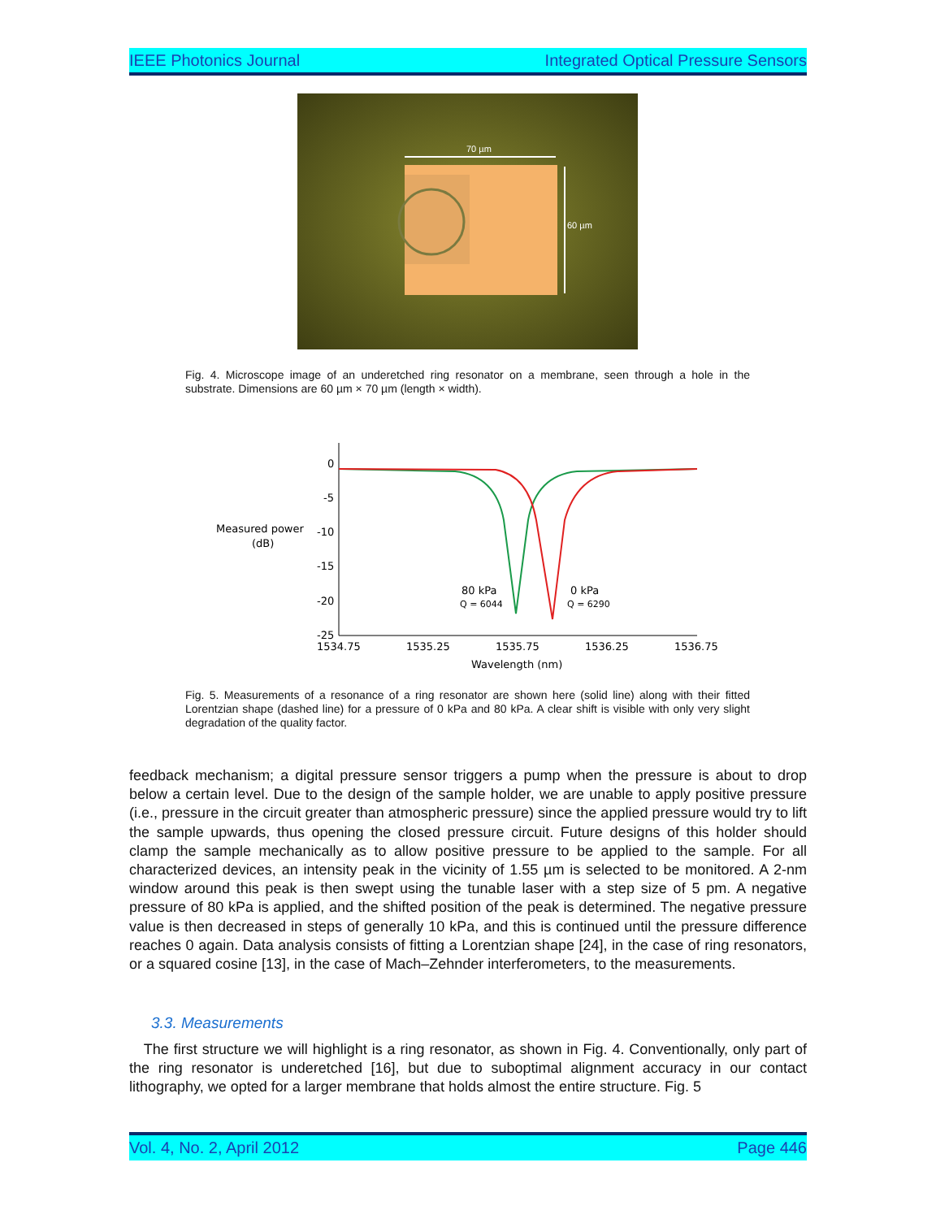IEEE Photonics Journal Integrated Optical Pressure Sensors
70 µm
60 µm
Fig. 4. Microscope image of an underetched ring resonator on a membrane, seen through a hole in the substrate. Dimensions are 60 µm × 70 µm (length × width).
0
-5
-10
-15
-20
-25
Measured power
(dB)
1534.75
1535.25
1535.75
1536.25
1536.75
Wavelength (nm)
80 kPa
Q = 6044
0 kPa
Q = 6290
Fig. 5. Measurements of a resonance of a ring resonator are shown here (solid line) along with their fitted Lorentzian shape (dashed line) for a pressure of 0 kPa and 80 kPa. A clear shift is visible with only very slight degradation of the quality factor.
feedback mechanism; a digital pressure sensor triggers a pump when the pressure is about to drop below a certain level. Due to the design of the sample holder, we are unable to apply positive pressure (i.e., pressure in the circuit greater than atmospheric pressure) since the applied pressure would try to lift the sample upwards, thus opening the closed pressure circuit. Future designs of this holder should clamp the sample mechanically as to allow positive pressure to be applied to the sample. For all characterized devices, an intensity peak in the vicinity of 1.55 µm is selected to be monitored. A 2-nm window around this peak is then swept using the tunable laser with a step size of 5 pm. A negative pressure of 80 kPa is applied, and the shifted position of the peak is determined. The negative pressure value is then decreased in steps of generally 10 kPa, and this is continued until the pressure difference reaches 0 again. Data analysis consists of fitting a Lorentzian shape [24], in the case of ring resonators, or a squared cosine [13], in the case of Mach–Zehnder interferometers, to the measurements.
3.3. Measurements
The first structure we will highlight is a ring resonator, as shown in Fig. 4. Conventionally, only part of the ring resonator is underetched [16], but due to suboptimal alignment accuracy in our contact lithography, we opted for a larger membrane that holds almost the entire structure. Fig. 5
Vol. 4, No. 2, April 2012 Page 446